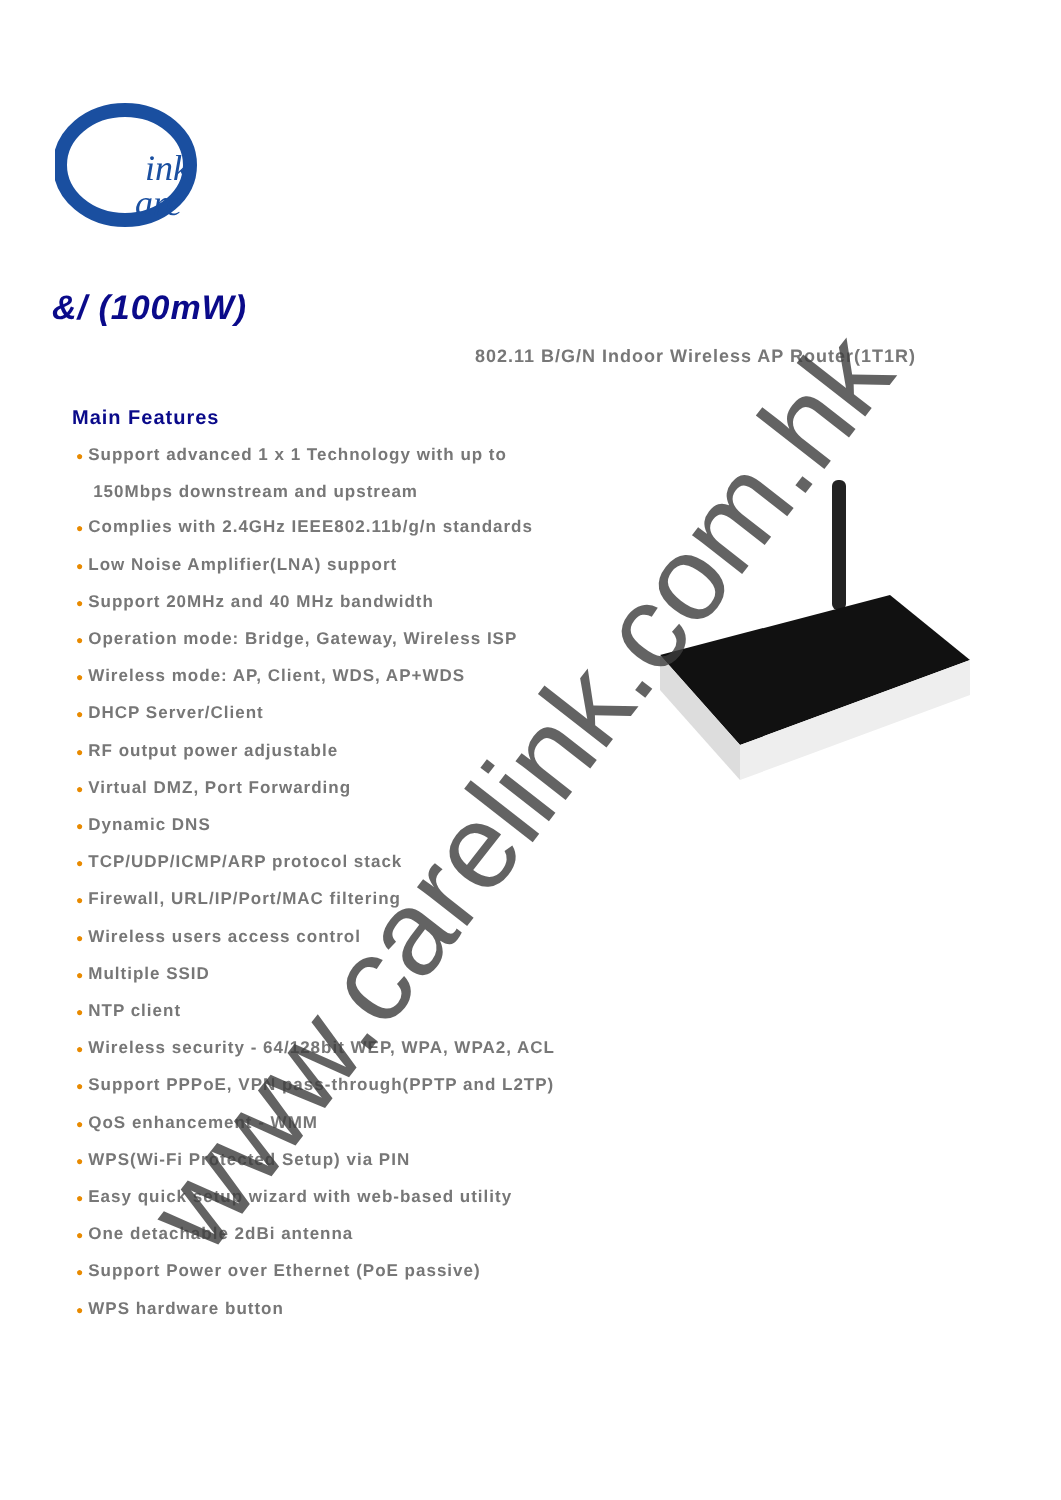ink
are
&/ (100mW)
802.11 B/G/N Indoor Wireless AP Router(1T1R)
Main Features
● Support advanced 1 x 1 Technology with up to
150Mbps downstream and upstream
● Complies with 2.4GHz IEEE802.11b/g/n standards
● Low Noise Amplifier(LNA) support
● Support 20MHz and 40 MHz bandwidth
● Operation mode: Bridge, Gateway, Wireless ISP
● Wireless mode: AP, Client, WDS, AP+WDS
● DHCP Server/Client
● RF output power adjustable
● Virtual DMZ, Port Forwarding
● Dynamic DNS
● TCP/UDP/ICMP/ARP protocol stack
● Firewall, URL/IP/Port/MAC filtering
● Wireless users access control
● Multiple SSID
● NTP client
● Wireless security - 64/128bit WEP, WPA, WPA2, ACL
● Support PPPoE, VPN pass-through(PPTP and L2TP)
● QoS enhancement - WMM
● WPS(Wi-Fi Protected Setup) via PIN
● Easy quick setup wizard with web-based utility
● One detachable 2dBi antenna
● Support Power over Ethernet (PoE passive)
● WPS hardware button
www.carelink.com.hk